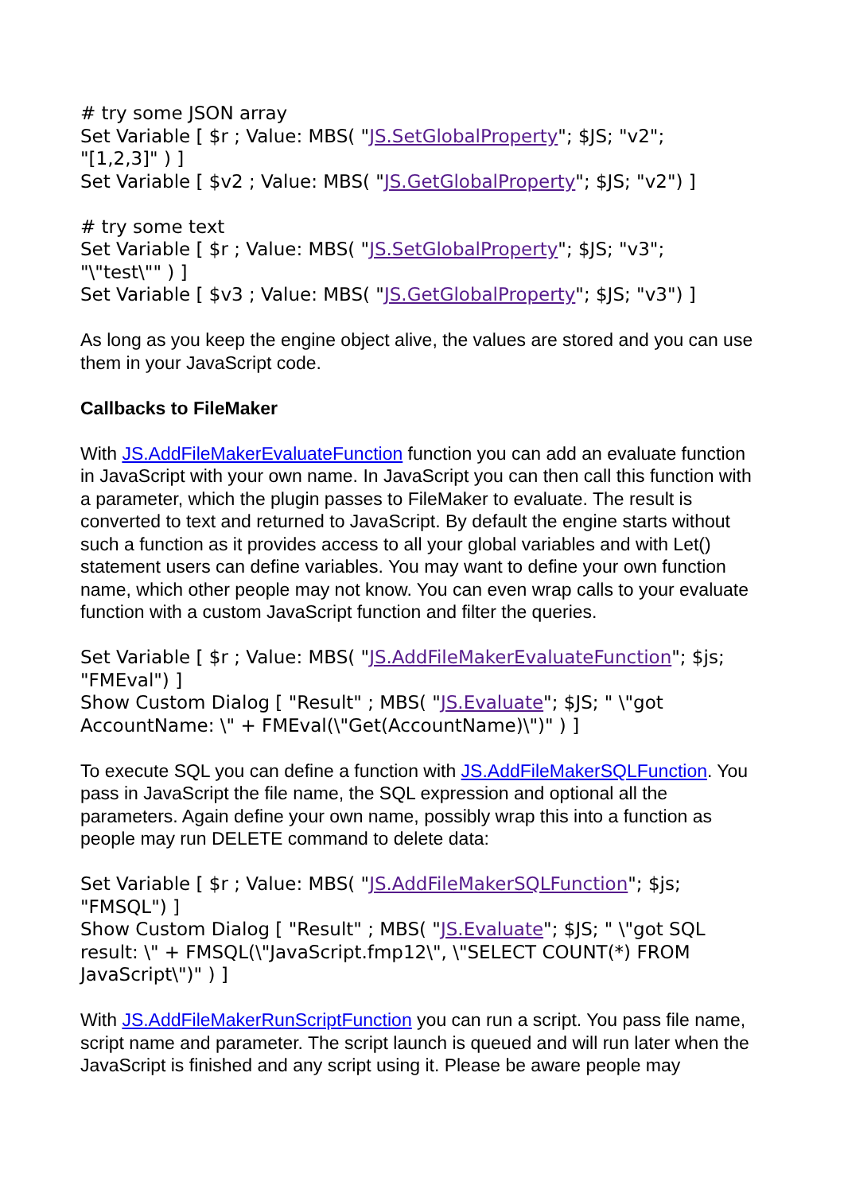# try some JSON array
Set Variable [ $r ; Value: MBS( "JS.SetGlobalProperty"; $JS; "v2";
"[1,2,3]" ) ]
Set Variable [ $v2 ; Value: MBS( "JS.GetGlobalProperty"; $JS; "v2") ]
# try some text
Set Variable [ $r ; Value: MBS( "JS.SetGlobalProperty"; $JS; "v3";
"\"test\"" ) ]
Set Variable [ $v3 ; Value: MBS( "JS.GetGlobalProperty"; $JS; "v3") ]
As long as you keep the engine object alive, the values are stored and you can use them in your JavaScript code.
Callbacks to FileMaker
With JS.AddFileMakerEvaluateFunction function you can add an evaluate function in JavaScript with your own name. In JavaScript you can then call this function with a parameter, which the plugin passes to FileMaker to evaluate. The result is converted to text and returned to JavaScript. By default the engine starts without such a function as it provides access to all your global variables and with Let() statement users can define variables. You may want to define your own function name, which other people may not know. You can even wrap calls to your evaluate function with a custom JavaScript function and filter the queries.
Set Variable [ $r ; Value: MBS( "JS.AddFileMakerEvaluateFunction"; $js;
"FMEval") ]
Show Custom Dialog [ "Result" ; MBS( "JS.Evaluate"; $JS; " \"got
AccountName: \" + FMEval(\"Get(AccountName)\")" ) ]
To execute SQL you can define a function with JS.AddFileMakerSQLFunction. You pass in JavaScript the file name, the SQL expression and optional all the parameters. Again define your own name, possibly wrap this into a function as people may run DELETE command to delete data:
Set Variable [ $r ; Value: MBS( "JS.AddFileMakerSQLFunction"; $js;
"FMSQL") ]
Show Custom Dialog [ "Result" ; MBS( "JS.Evaluate"; $JS; " \"got SQL
result: \" + FMSQL(\"JavaScript.fmp12\", \"SELECT COUNT(*) FROM
JavaScript\")" ) ]
With JS.AddFileMakerRunScriptFunction you can run a script. You pass file name, script name and parameter. The script launch is queued and will run later when the JavaScript is finished and any script using it. Please be aware people may